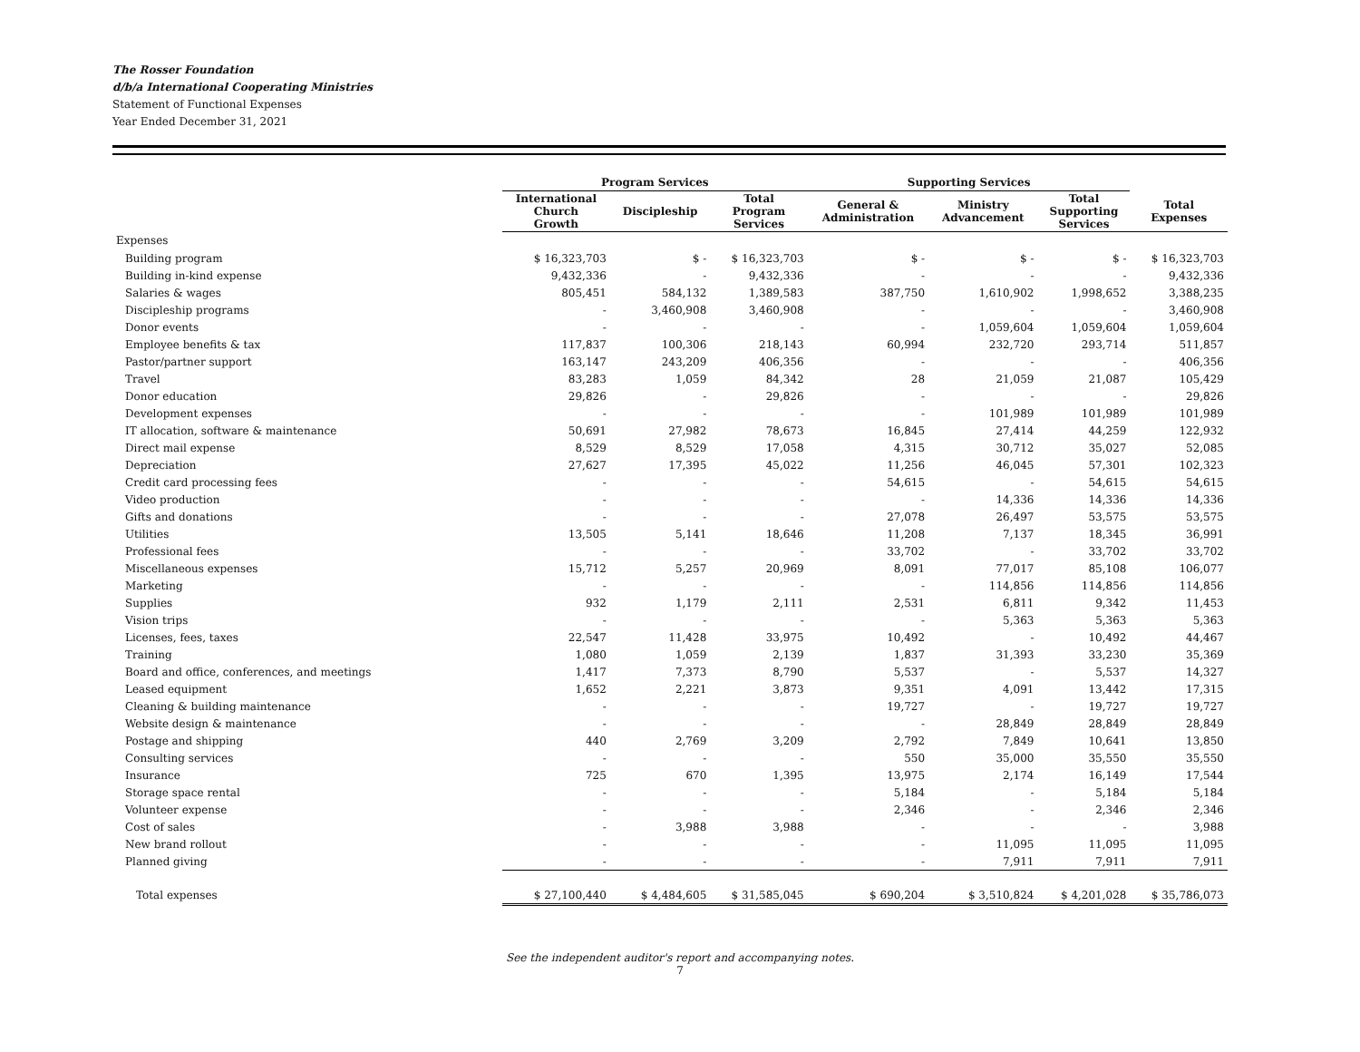The Rosser Foundation
d/b/a International Cooperating Ministries
Statement of Functional Expenses
Year Ended December 31, 2021
| | Program Services | | | Supporting Services | | | |
| --- | --- | --- | --- | --- | --- | --- | --- |
| | International Church Growth | Discipleship | Total Program Services | General & Administration | Ministry Advancement | Total Supporting Services | Total Expenses |
| Expenses | | | | | | | |
| Building program | $ 16,323,703 | $ - | $ 16,323,703 | $ - | $ - | $ - | $ 16,323,703 |
| Building in-kind expense | 9,432,336 | - | 9,432,336 | - | - | - | 9,432,336 |
| Salaries & wages | 805,451 | 584,132 | 1,389,583 | 387,750 | 1,610,902 | 1,998,652 | 3,388,235 |
| Discipleship programs | - | 3,460,908 | 3,460,908 | - | - | - | 3,460,908 |
| Donor events | - | - | - | - | 1,059,604 | 1,059,604 | 1,059,604 |
| Employee benefits & tax | 117,837 | 100,306 | 218,143 | 60,994 | 232,720 | 293,714 | 511,857 |
| Pastor/partner support | 163,147 | 243,209 | 406,356 | - | - | - | 406,356 |
| Travel | 83,283 | 1,059 | 84,342 | 28 | 21,059 | 21,087 | 105,429 |
| Donor education | 29,826 | - | 29,826 | - | - | - | 29,826 |
| Development expenses | - | - | - | - | 101,989 | 101,989 | 101,989 |
| IT allocation, software & maintenance | 50,691 | 27,982 | 78,673 | 16,845 | 27,414 | 44,259 | 122,932 |
| Direct mail expense | 8,529 | 8,529 | 17,058 | 4,315 | 30,712 | 35,027 | 52,085 |
| Depreciation | 27,627 | 17,395 | 45,022 | 11,256 | 46,045 | 57,301 | 102,323 |
| Credit card processing fees | - | - | - | 54,615 | - | 54,615 | 54,615 |
| Video production | - | - | - | - | 14,336 | 14,336 | 14,336 |
| Gifts and donations | - | - | - | 27,078 | 26,497 | 53,575 | 53,575 |
| Utilities | 13,505 | 5,141 | 18,646 | 11,208 | 7,137 | 18,345 | 36,991 |
| Professional fees | - | - | - | 33,702 | - | 33,702 | 33,702 |
| Miscellaneous expenses | 15,712 | 5,257 | 20,969 | 8,091 | 77,017 | 85,108 | 106,077 |
| Marketing | - | - | - | - | 114,856 | 114,856 | 114,856 |
| Supplies | 932 | 1,179 | 2,111 | 2,531 | 6,811 | 9,342 | 11,453 |
| Vision trips | - | - | - | - | 5,363 | 5,363 | 5,363 |
| Licenses, fees, taxes | 22,547 | 11,428 | 33,975 | 10,492 | - | 10,492 | 44,467 |
| Training | 1,080 | 1,059 | 2,139 | 1,837 | 31,393 | 33,230 | 35,369 |
| Board and office, conferences, and meetings | 1,417 | 7,373 | 8,790 | 5,537 | - | 5,537 | 14,327 |
| Leased equipment | 1,652 | 2,221 | 3,873 | 9,351 | 4,091 | 13,442 | 17,315 |
| Cleaning & building maintenance | - | - | - | 19,727 | - | 19,727 | 19,727 |
| Website design & maintenance | - | - | - | - | 28,849 | 28,849 | 28,849 |
| Postage and shipping | 440 | 2,769 | 3,209 | 2,792 | 7,849 | 10,641 | 13,850 |
| Consulting services | - | - | - | 550 | 35,000 | 35,550 | 35,550 |
| Insurance | 725 | 670 | 1,395 | 13,975 | 2,174 | 16,149 | 17,544 |
| Storage space rental | - | - | - | 5,184 | - | 5,184 | 5,184 |
| Volunteer expense | - | - | - | 2,346 | - | 2,346 | 2,346 |
| Cost of sales | - | 3,988 | 3,988 | - | - | - | 3,988 |
| New brand rollout | - | - | - | - | 11,095 | 11,095 | 11,095 |
| Planned giving | - | - | - | - | 7,911 | 7,911 | 7,911 |
| Total expenses | $ 27,100,440 | $ 4,484,605 | $ 31,585,045 | $ 690,204 | $ 3,510,824 | $ 4,201,028 | $ 35,786,073 |
See the independent auditor's report and accompanying notes.
7